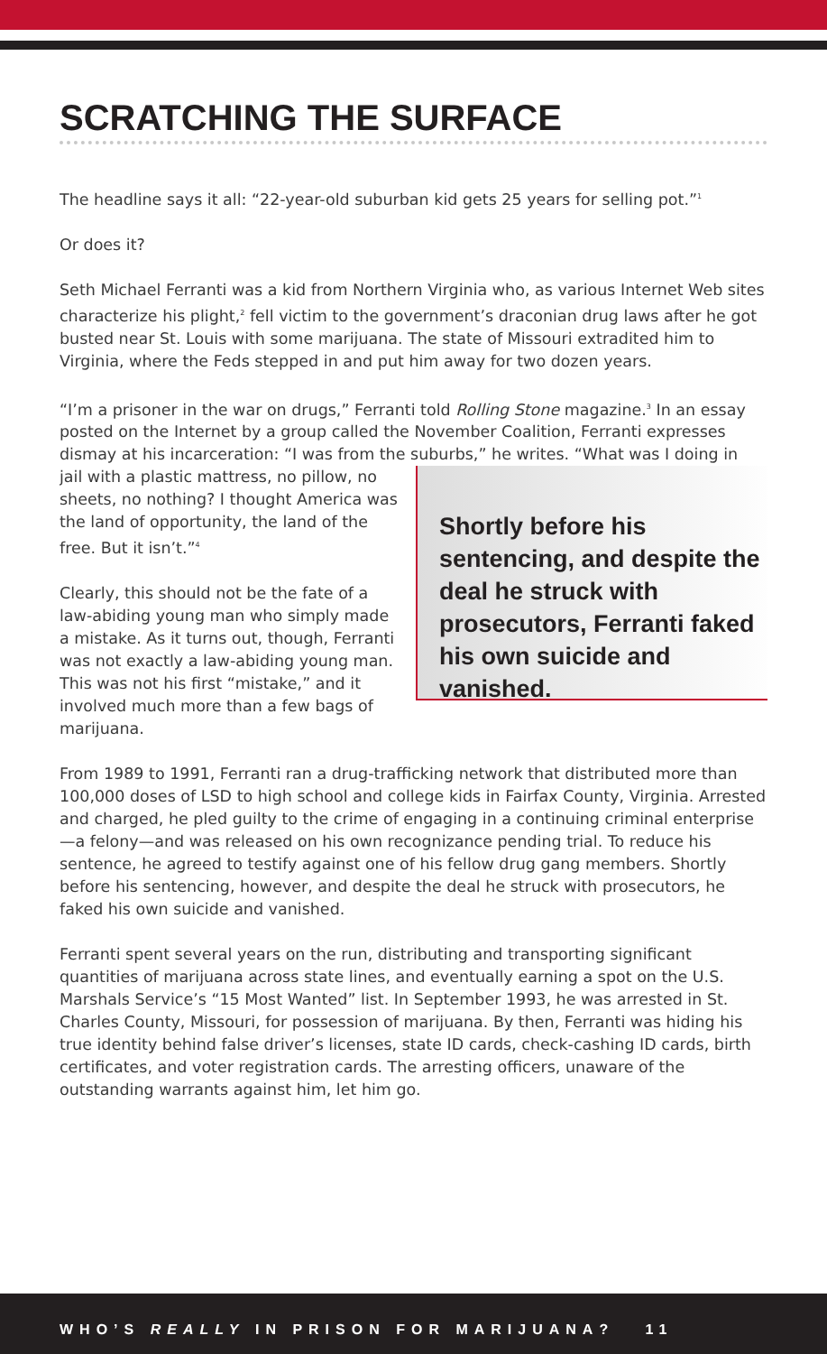SCRATCHING THE SURFACE
The headline says it all: “22-year-old suburban kid gets 25 years for selling pot.”<sup>1</sup>
Or does it?
Seth Michael Ferranti was a kid from Northern Virginia who, as various Internet Web sites characterize his plight,<sup>2</sup> fell victim to the government’s draconian drug laws after he got busted near St. Louis with some marijuana. The state of Missouri extradited him to Virginia, where the Feds stepped in and put him away for two dozen years.
“I’m a prisoner in the war on drugs,” Ferranti told Rolling Stone magazine.<sup>3</sup> In an essay posted on the Internet by a group called the November Coalition, Ferranti expresses dismay at his incarceration: “I was from the suburbs,” he writes. “What was I doing in
Shortly before his sentencing, and despite the deal he struck with prosecutors, Ferranti faked his own suicide and vanished.
jail with a plastic mattress, no pillow, no sheets, no nothing? I thought America was the land of opportunity, the land of the free. But it isn’t.”<sup>4</sup>
Clearly, this should not be the fate of a law-abiding young man who simply made a mistake. As it turns out, though, Ferranti was not exactly a law-abiding young man. This was not his first “mistake,” and it involved much more than a few bags of marijuana.
From 1989 to 1991, Ferranti ran a drug-trafficking network that distributed more than 100,000 doses of LSD to high school and college kids in Fairfax County, Virginia. Arrested and charged, he pled guilty to the crime of engaging in a continuing criminal enterprise—a felony—and was released on his own recognizance pending trial. To reduce his sentence, he agreed to testify against one of his fellow drug gang members. Shortly before his sentencing, however, and despite the deal he struck with prosecutors, he faked his own suicide and vanished.
Ferranti spent several years on the run, distributing and transporting significant quantities of marijuana across state lines, and eventually earning a spot on the U.S. Marshals Service’s “15 Most Wanted” list. In September 1993, he was arrested in St. Charles County, Missouri, for possession of marijuana. By then, Ferranti was hiding his true identity behind false driver’s licenses, state ID cards, check-cashing ID cards, birth certificates, and voter registration cards. The arresting officers, unaware of the outstanding warrants against him, let him go.
WHO’S REALLY IN PRISON FOR MARIJUANA? 11